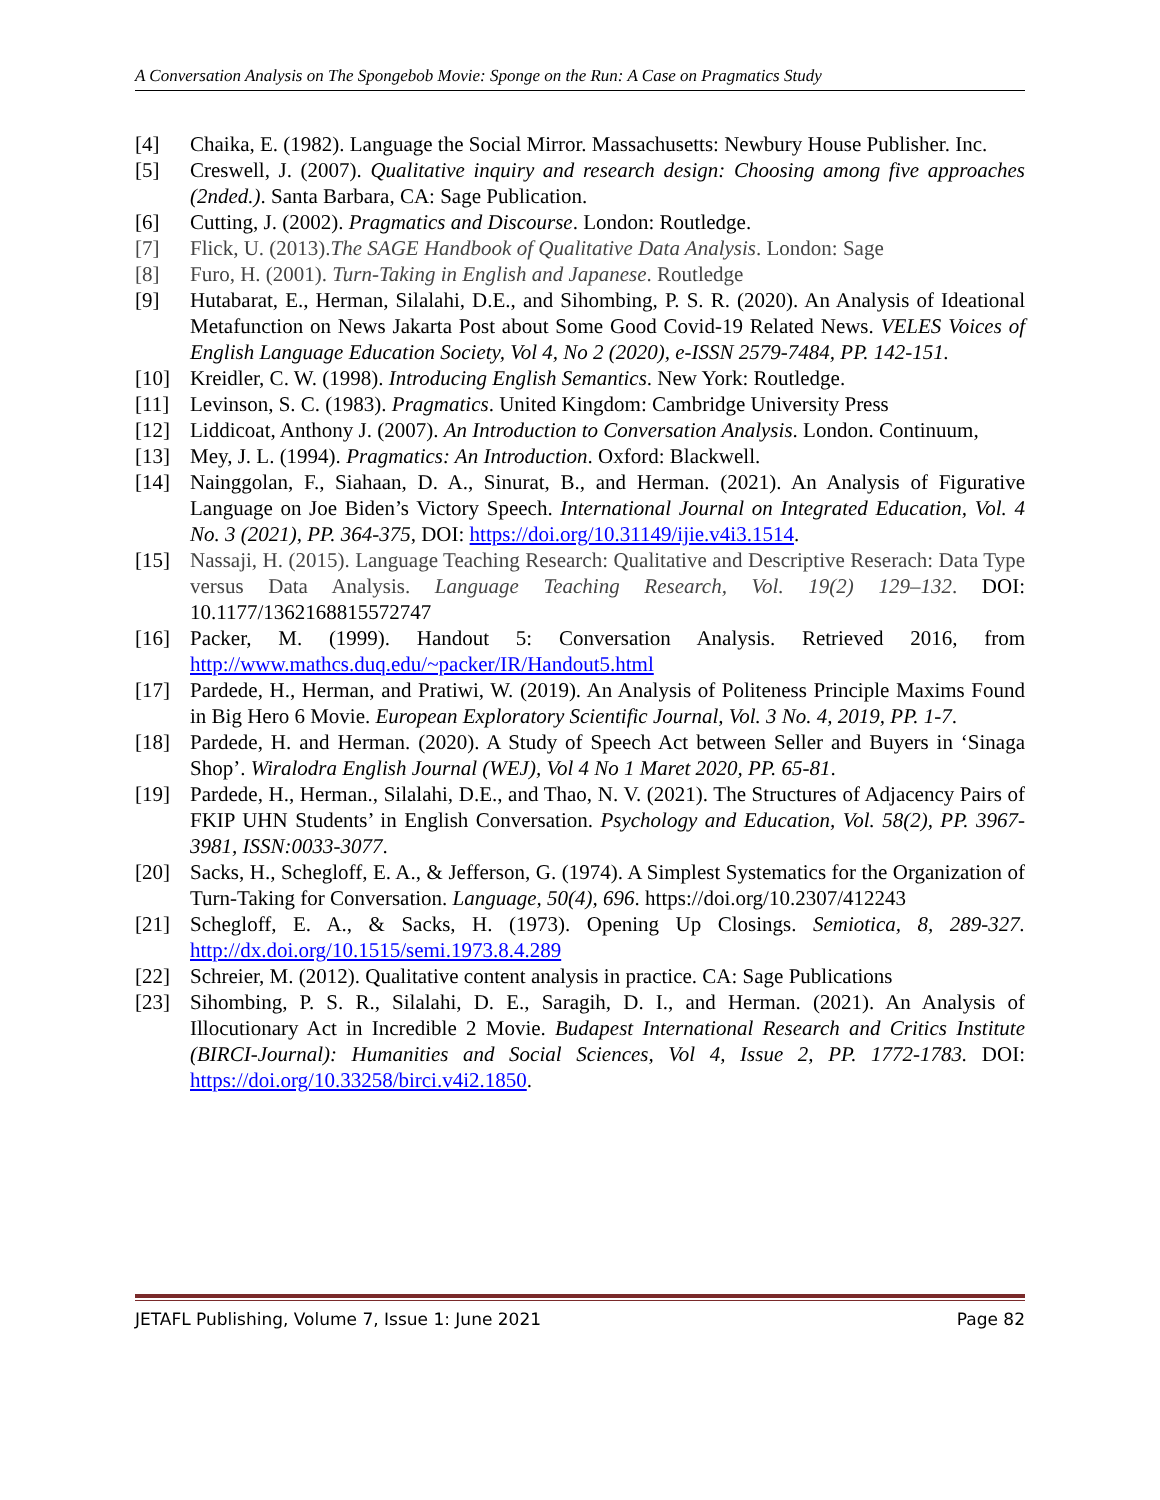A Conversation Analysis on The Spongebob Movie: Sponge on the Run: A Case on Pragmatics Study
[4] Chaika, E. (1982). Language the Social Mirror. Massachusetts: Newbury House Publisher. Inc.
[5] Creswell, J. (2007). Qualitative inquiry and research design: Choosing among five approaches (2nded.). Santa Barbara, CA: Sage Publication.
[6] Cutting, J. (2002). Pragmatics and Discourse. London: Routledge.
[7] Flick, U. (2013).The SAGE Handbook of Qualitative Data Analysis. London: Sage
[8] Furo, H. (2001). Turn-Taking in English and Japanese. Routledge
[9] Hutabarat, E., Herman, Silalahi, D.E., and Sihombing, P. S. R. (2020). An Analysis of Ideational Metafunction on News Jakarta Post about Some Good Covid-19 Related News. VELES Voices of English Language Education Society, Vol 4, No 2 (2020), e-ISSN 2579-7484, PP. 142-151.
[10] Kreidler, C. W. (1998). Introducing English Semantics. New York: Routledge.
[11] Levinson, S. C. (1983). Pragmatics. United Kingdom: Cambridge University Press
[12] Liddicoat, Anthony J. (2007). An Introduction to Conversation Analysis. London. Continuum,
[13] Mey, J. L. (1994). Pragmatics: An Introduction. Oxford: Blackwell.
[14] Nainggolan, F., Siahaan, D. A., Sinurat, B., and Herman. (2021). An Analysis of Figurative Language on Joe Biden’s Victory Speech. International Journal on Integrated Education, Vol. 4 No. 3 (2021), PP. 364-375, DOI: https://doi.org/10.31149/ijie.v4i3.1514.
[15] Nassaji, H. (2015). Language Teaching Research: Qualitative and Descriptive Reserach: Data Type versus Data Analysis. Language Teaching Research, Vol. 19(2) 129–132. DOI: 10.1177/1362168815572747
[16] Packer, M. (1999). Handout 5: Conversation Analysis. Retrieved 2016, from http://www.mathcs.duq.edu/~packer/IR/Handout5.html
[17] Pardede, H., Herman, and Pratiwi, W. (2019). An Analysis of Politeness Principle Maxims Found in Big Hero 6 Movie. European Exploratory Scientific Journal, Vol. 3 No. 4, 2019, PP. 1-7.
[18] Pardede, H. and Herman. (2020). A Study of Speech Act between Seller and Buyers in ‘Sinaga Shop’. Wiralodra English Journal (WEJ), Vol 4 No 1 Maret 2020, PP. 65-81.
[19] Pardede, H., Herman., Silalahi, D.E., and Thao, N. V. (2021). The Structures of Adjacency Pairs of FKIP UHN Students’ in English Conversation. Psychology and Education, Vol. 58(2), PP. 3967-3981, ISSN:0033-3077.
[20] Sacks, H., Schegloff, E. A., & Jefferson, G. (1974). A Simplest Systematics for the Organization of Turn-Taking for Conversation. Language, 50(4), 696. https://doi.org/10.2307/412243
[21] Schegloff, E. A., & Sacks, H. (1973). Opening Up Closings. Semiotica, 8, 289-327. http://dx.doi.org/10.1515/semi.1973.8.4.289
[22] Schreier, M. (2012). Qualitative content analysis in practice. CA: Sage Publications
[23] Sihombing, P. S. R., Silalahi, D. E., Saragih, D. I., and Herman. (2021). An Analysis of Illocutionary Act in Incredible 2 Movie. Budapest International Research and Critics Institute (BIRCI-Journal): Humanities and Social Sciences, Vol 4, Issue 2, PP. 1772-1783. DOI: https://doi.org/10.33258/birci.v4i2.1850.
JETAFL Publishing, Volume 7, Issue 1: June 2021 Page 82